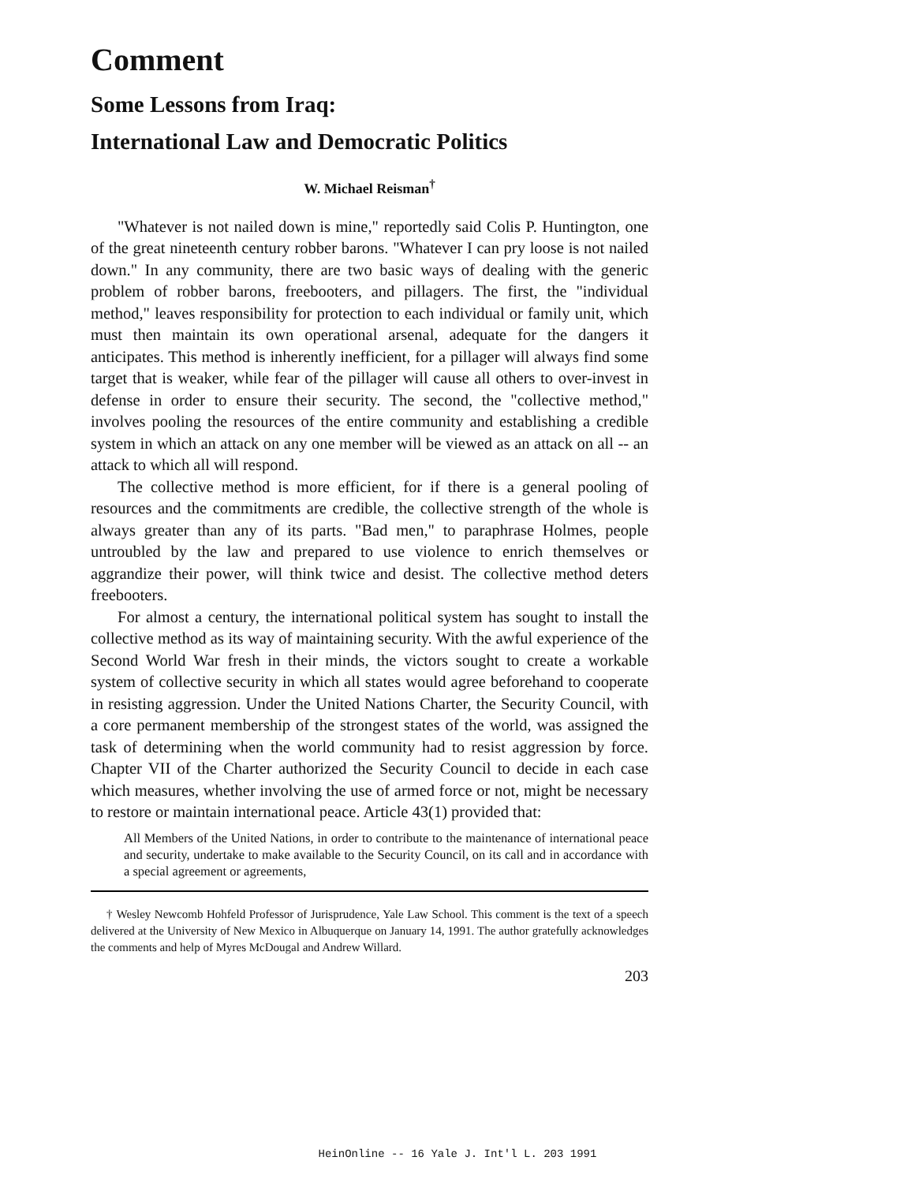Comment
Some Lessons from Iraq:
International Law and Democratic Politics
W. Michael Reisman<sup>†</sup>
"Whatever is not nailed down is mine," reportedly said Colis P. Huntington, one of the great nineteenth century robber barons. "Whatever I can pry loose is not nailed down." In any community, there are two basic ways of dealing with the generic problem of robber barons, freebooters, and pillagers. The first, the "individual method," leaves responsibility for protection to each individual or family unit, which must then maintain its own operational arsenal, adequate for the dangers it anticipates. This method is inherently inefficient, for a pillager will always find some target that is weaker, while fear of the pillager will cause all others to over-invest in defense in order to ensure their security. The second, the "collective method," involves pooling the resources of the entire community and establishing a credible system in which an attack on any one member will be viewed as an attack on all -- an attack to which all will respond.
The collective method is more efficient, for if there is a general pooling of resources and the commitments are credible, the collective strength of the whole is always greater than any of its parts. "Bad men," to paraphrase Holmes, people untroubled by the law and prepared to use violence to enrich themselves or aggrandize their power, will think twice and desist. The collective method deters freebooters.
For almost a century, the international political system has sought to install the collective method as its way of maintaining security. With the awful experience of the Second World War fresh in their minds, the victors sought to create a workable system of collective security in which all states would agree beforehand to cooperate in resisting aggression. Under the United Nations Charter, the Security Council, with a core permanent membership of the strongest states of the world, was assigned the task of determining when the world community had to resist aggression by force. Chapter VII of the Charter authorized the Security Council to decide in each case which measures, whether involving the use of armed force or not, might be necessary to restore or maintain international peace. Article 43(1) provided that:
All Members of the United Nations, in order to contribute to the maintenance of international peace and security, undertake to make available to the Security Council, on its call and in accordance with a special agreement or agreements,
† Wesley Newcomb Hohfeld Professor of Jurisprudence, Yale Law School. This comment is the text of a speech delivered at the University of New Mexico in Albuquerque on January 14, 1991. The author gratefully acknowledges the comments and help of Myres McDougal and Andrew Willard.
203
HeinOnline -- 16 Yale J. Int'l L. 203 1991